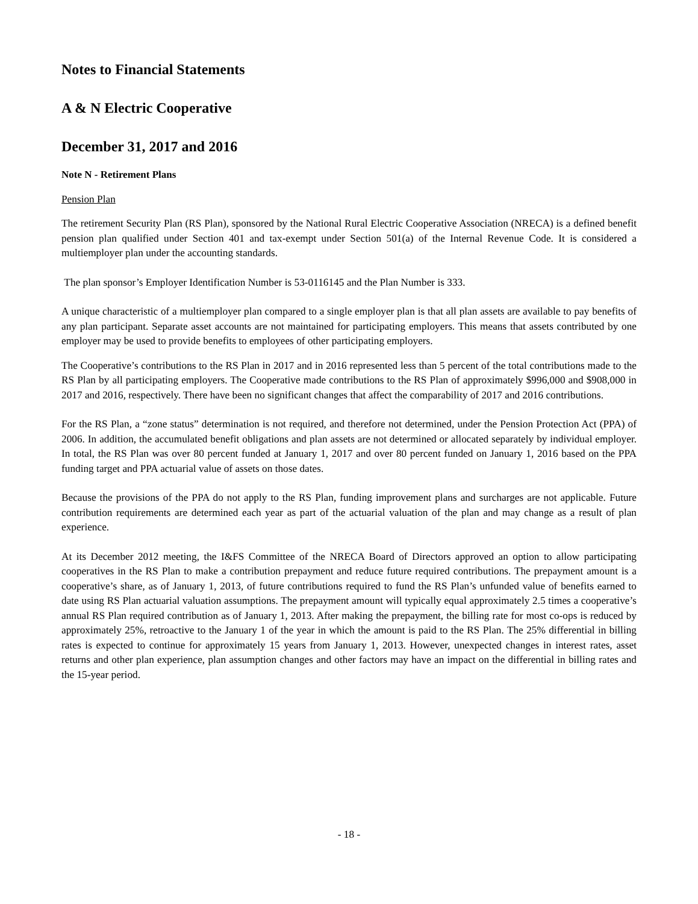Notes to Financial Statements
A & N Electric Cooperative
December 31, 2017 and 2016
Note N - Retirement Plans
Pension Plan
The retirement Security Plan (RS Plan), sponsored by the National Rural Electric Cooperative Association (NRECA) is a defined benefit pension plan qualified under Section 401 and tax-exempt under Section 501(a) of the Internal Revenue Code. It is considered a multiemployer plan under the accounting standards.
The plan sponsor’s Employer Identification Number is 53-0116145 and the Plan Number is 333.
A unique characteristic of a multiemployer plan compared to a single employer plan is that all plan assets are available to pay benefits of any plan participant. Separate asset accounts are not maintained for participating employers. This means that assets contributed by one employer may be used to provide benefits to employees of other participating employers.
The Cooperative’s contributions to the RS Plan in 2017 and in 2016 represented less than 5 percent of the total contributions made to the RS Plan by all participating employers. The Cooperative made contributions to the RS Plan of approximately $996,000 and $908,000 in 2017 and 2016, respectively. There have been no significant changes that affect the comparability of 2017 and 2016 contributions.
For the RS Plan, a “zone status” determination is not required, and therefore not determined, under the Pension Protection Act (PPA) of 2006. In addition, the accumulated benefit obligations and plan assets are not determined or allocated separately by individual employer. In total, the RS Plan was over 80 percent funded at January 1, 2017 and over 80 percent funded on January 1, 2016 based on the PPA funding target and PPA actuarial value of assets on those dates.
Because the provisions of the PPA do not apply to the RS Plan, funding improvement plans and surcharges are not applicable. Future contribution requirements are determined each year as part of the actuarial valuation of the plan and may change as a result of plan experience.
At its December 2012 meeting, the I&FS Committee of the NRECA Board of Directors approved an option to allow participating cooperatives in the RS Plan to make a contribution prepayment and reduce future required contributions. The prepayment amount is a cooperative’s share, as of January 1, 2013, of future contributions required to fund the RS Plan’s unfunded value of benefits earned to date using RS Plan actuarial valuation assumptions. The prepayment amount will typically equal approximately 2.5 times a cooperative’s annual RS Plan required contribution as of January 1, 2013. After making the prepayment, the billing rate for most co-ops is reduced by approximately 25%, retroactive to the January 1 of the year in which the amount is paid to the RS Plan. The 25% differential in billing rates is expected to continue for approximately 15 years from January 1, 2013. However, unexpected changes in interest rates, asset returns and other plan experience, plan assumption changes and other factors may have an impact on the differential in billing rates and the 15-year period.
- 18 -